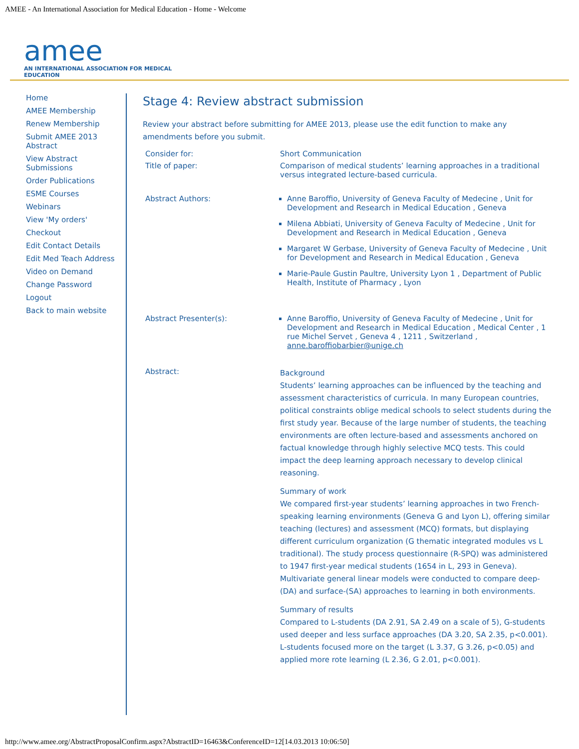AMEE - An International Association for Medical Education - Home - Welcome
amee AN INTERNATIONAL ASSOCIATION FOR MEDICAL EDUCATION
Home
AMEE Membership
Renew Membership
Submit AMEE 2013 Abstract
View Abstract Submissions
Order Publications
ESME Courses
Webinars
View 'My orders'
Checkout
Edit Contact Details
Edit Med Teach Address
Video on Demand
Change Password
Logout
Back to main website
Stage 4: Review abstract submission
Review your abstract before submitting for AMEE 2013, please use the edit function to make any amendments before you submit.
Consider for: Short Communication
Title of paper: Comparison of medical students’ learning approaches in a traditional versus integrated lecture-based curricula.
Abstract Authors:
Anne Baroffio, University of Geneva Faculty of Medecine , Unit for Development and Research in Medical Education , Geneva
Milena Abbiati, University of Geneva Faculty of Medecine , Unit for Development and Research in Medical Education , Geneva
Margaret W Gerbase, University of Geneva Faculty of Medecine , Unit for Development and Research in Medical Education , Geneva
Marie-Paule Gustin Paultre, University Lyon 1 , Department of Public Health, Institute of Pharmacy , Lyon
Abstract Presenter(s):
Anne Baroffio, University of Geneva Faculty of Medecine , Unit for Development and Research in Medical Education , Medical Center , 1 rue Michel Servet , Geneva 4 , 1211 , Switzerland , anne.baroffiobarbier@unige.ch
Abstract:
Background
Students’ learning approaches can be influenced by the teaching and assessment characteristics of curricula. In many European countries, political constraints oblige medical schools to select students during the first study year. Because of the large number of students, the teaching environments are often lecture-based and assessments anchored on factual knowledge through highly selective MCQ tests. This could impact the deep learning approach necessary to develop clinical reasoning.
Summary of work
We compared first-year students’ learning approaches in two French-speaking learning environments (Geneva G and Lyon L), offering similar teaching (lectures) and assessment (MCQ) formats, but displaying different curriculum organization (G thematic integrated modules vs L traditional). The study process questionnaire (R-SPQ) was administered to 1947 first-year medical students (1654 in L, 293 in Geneva). Multivariate general linear models were conducted to compare deep-(DA) and surface-(SA) approaches to learning in both environments.
Summary of results
Compared to L-students (DA 2.91, SA 2.49 on a scale of 5), G-students used deeper and less surface approaches (DA 3.20, SA 2.35, p<0.001). L-students focused more on the target (L 3.37, G 3.26, p<0.05) and applied more rote learning (L 2.36, G 2.01, p<0.001).
http://www.amee.org/AbstractProposalConfirm.aspx?AbstractID=16463&ConferenceID=12[14.03.2013 10:06:50]